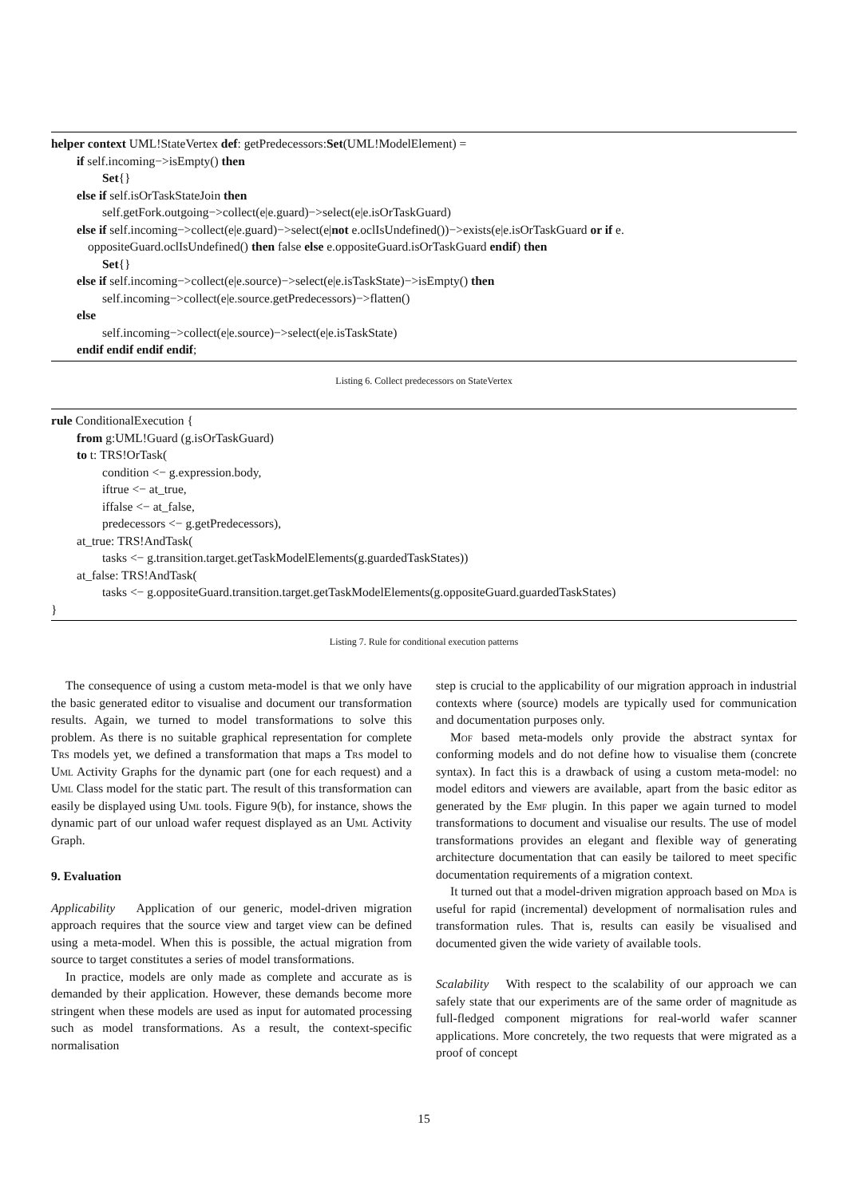helper context UML!StateVertex def: getPredecessors:Set(UML!ModelElement) =
if self.incoming−>isEmpty() then
Set{}
else if self.isOrTaskStateJoin then
self.getFork.outgoing−>collect(e|e.guard)−>select(e|e.isOrTaskGuard)
else if self.incoming−>collect(e|e.guard)−>select(e|not e.oclIsUndefined())−>exists(e|e.isOrTaskGuard or if e.
oppositeGuard.oclIsUndefined() then false else e.oppositeGuard.isOrTaskGuard endif) then
Set{}
else if self.incoming−>collect(e|e.source)−>select(e|e.isTaskState)−>isEmpty() then
self.incoming−>collect(e|e.source.getPredecessors)−>flatten()
else
self.incoming−>collect(e|e.source)−>select(e|e.isTaskState)
endif endif endif endif;
Listing 6. Collect predecessors on StateVertex
rule ConditionalExecution {
from g:UML!Guard (g.isOrTaskGuard)
to t: TRS!OrTask(
condition <− g.expression.body,
iftrue <− at_true,
iffalse <− at_false,
predecessors <− g.getPredecessors),
at_true: TRS!AndTask(
tasks <− g.transition.target.getTaskModelElements(g.guardedTaskStates))
at_false: TRS!AndTask(
tasks <− g.oppositeGuard.transition.target.getTaskModelElements(g.oppositeGuard.guardedTaskStates)
}
Listing 7. Rule for conditional execution patterns
The consequence of using a custom meta-model is that we only have the basic generated editor to visualise and document our transformation results. Again, we turned to model transformations to solve this problem. As there is no suitable graphical representation for complete Trs models yet, we defined a transformation that maps a Trs model to Uml Activity Graphs for the dynamic part (one for each request) and a Uml Class model for the static part. The result of this transformation can easily be displayed using Uml tools. Figure 9(b), for instance, shows the dynamic part of our unload wafer request displayed as an Uml Activity Graph.
9. Evaluation
Applicability Application of our generic, model-driven migration approach requires that the source view and target view can be defined using a meta-model. When this is possible, the actual migration from source to target constitutes a series of model transformations.
In practice, models are only made as complete and accurate as is demanded by their application. However, these demands become more stringent when these models are used as input for automated processing such as model transformations. As a result, the context-specific normalisation
step is crucial to the applicability of our migration approach in industrial contexts where (source) models are typically used for communication and documentation purposes only.
Mof based meta-models only provide the abstract syntax for conforming models and do not define how to visualise them (concrete syntax). In fact this is a drawback of using a custom meta-model: no model editors and viewers are available, apart from the basic editor as generated by the Emf plugin. In this paper we again turned to model transformations to document and visualise our results. The use of model transformations provides an elegant and flexible way of generating architecture documentation that can easily be tailored to meet specific documentation requirements of a migration context.
It turned out that a model-driven migration approach based on Mda is useful for rapid (incremental) development of normalisation rules and transformation rules. That is, results can easily be visualised and documented given the wide variety of available tools.
Scalability With respect to the scalability of our approach we can safely state that our experiments are of the same order of magnitude as full-fledged component migrations for real-world wafer scanner applications. More concretely, the two requests that were migrated as a proof of concept
15